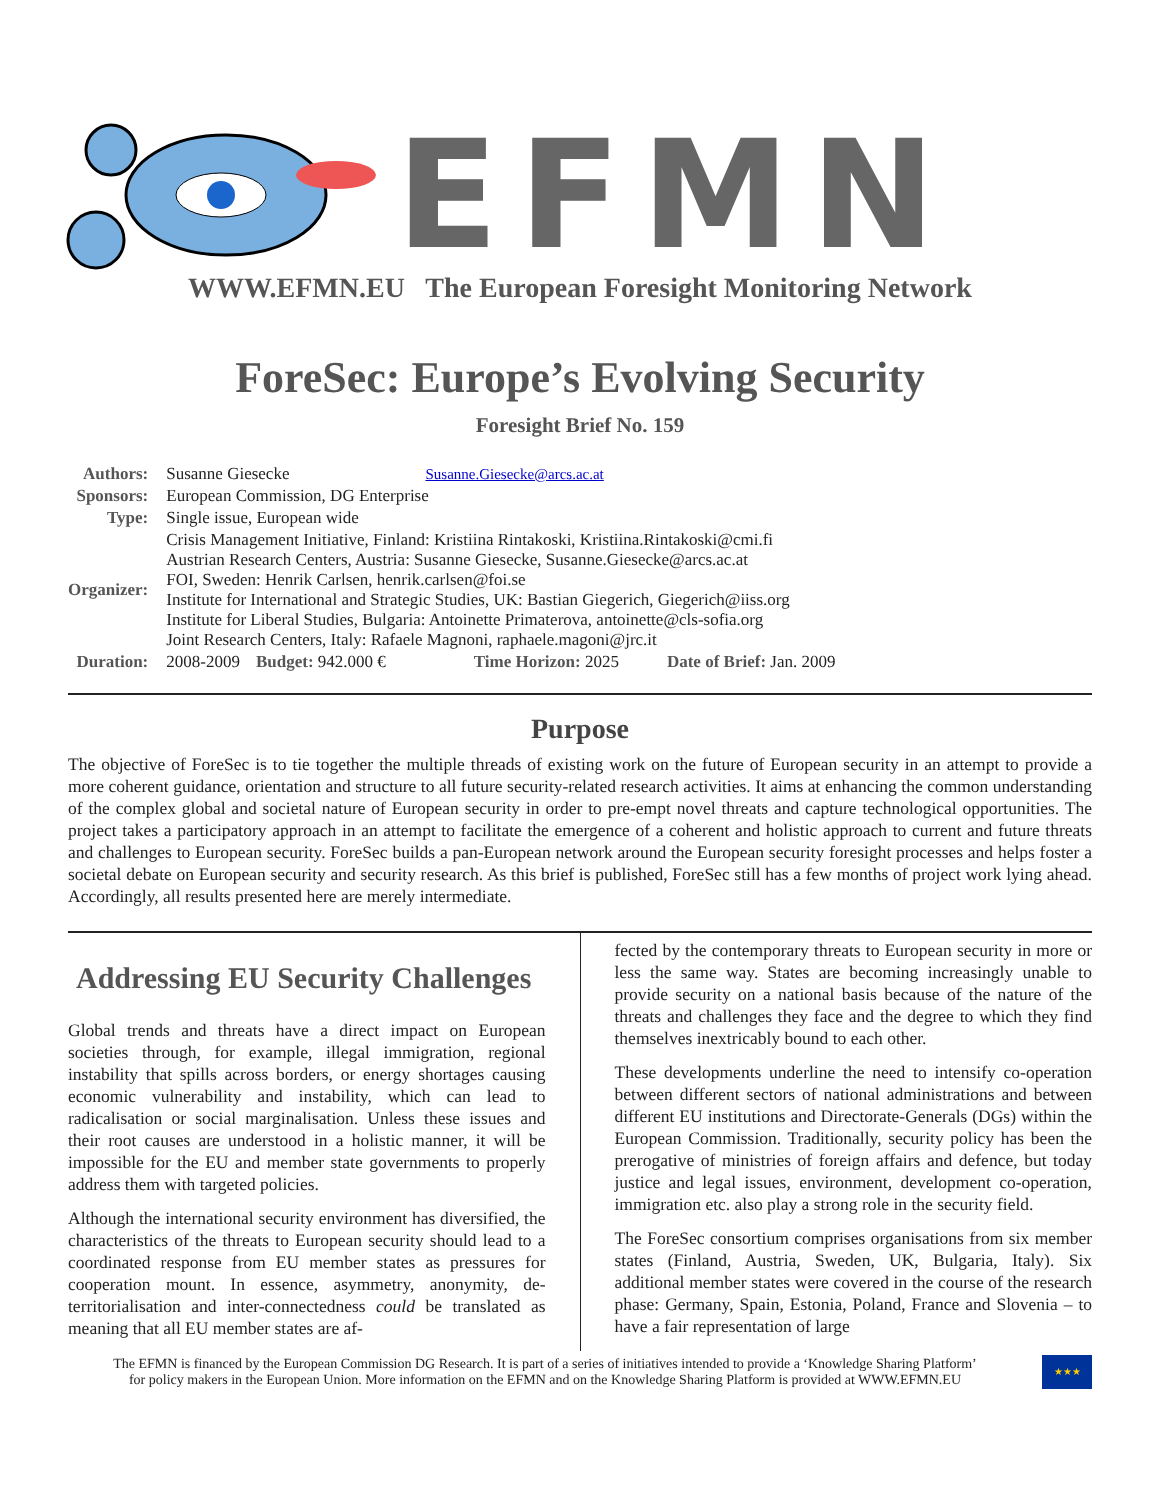EFMN
WWW.EFMN.EU The European Foresight Monitoring Network
ForeSec: Europe’s Evolving Security
Foresight Brief No. 159
| Authors: | Susanne Giesecke Susanne.Giesecke@arcs.ac.at | | | |
| Sponsors: | European Commission, DG Enterprise | | | |
| Type: | Single issue, European wide | | | |
| Organizer: | Crisis Management Initiative, Finland: Kristiina Rintakoski, Kristiina.Rintakoski@cmi.fi Austrian Research Centers, Austria: Susanne Giesecke, Susanne.Giesecke@arcs.ac.at FOI, Sweden: Henrik Carlsen, henrik.carlsen@foi.se Institute for International and Strategic Studies, UK: Bastian Giegerich, Giegerich@iiss.org Institute for Liberal Studies, Bulgaria: Antoinette Primaterova, antoinette@cls-sofia.org Joint Research Centers, Italy: Rafaele Magnoni, raphaele.magoni@jrc.it | | | |
| Duration: | 2008-2009 | Budget: 942.000 € | Time Horizon: 2025 | Date of Brief: Jan. 2009 |
Purpose
The objective of ForeSec is to tie together the multiple threads of existing work on the future of European security in an attempt to provide a more coherent guidance, orientation and structure to all future security-related research activities. It aims at enhancing the common understanding of the complex global and societal nature of European security in order to pre-empt novel threats and capture technological opportunities. The project takes a participatory approach in an attempt to facilitate the emergence of a coherent and holistic approach to current and future threats and challenges to European security. ForeSec builds a pan-European network around the European security foresight processes and helps foster a societal debate on European security and security research. As this brief is published, ForeSec still has a few months of project work lying ahead. Accordingly, all results presented here are merely intermediate.
Addressing EU Security Challenges
Global trends and threats have a direct impact on European societies through, for example, illegal immigration, regional instability that spills across borders, or energy shortages causing economic vulnerability and instability, which can lead to radicalisation or social marginalisation. Unless these issues and their root causes are understood in a holistic manner, it will be impossible for the EU and member state governments to properly address them with targeted policies.
Although the international security environment has diversified, the characteristics of the threats to European security should lead to a coordinated response from EU member states as pressures for cooperation mount. In essence, asymmetry, anonymity, de-territorialisation and inter-connectedness could be translated as meaning that all EU member states are af-
fected by the contemporary threats to European security in more or less the same way. States are becoming increasingly unable to provide security on a national basis because of the nature of the threats and challenges they face and the degree to which they find themselves inextricably bound to each other.
These developments underline the need to intensify co-operation between different sectors of national administrations and between different EU institutions and Directorate-Generals (DGs) within the European Commission. Traditionally, security policy has been the prerogative of ministries of foreign affairs and defence, but today justice and legal issues, environment, development co-operation, immigration etc. also play a strong role in the security field.
The ForeSec consortium comprises organisations from six member states (Finland, Austria, Sweden, UK, Bulgaria, Italy). Six additional member states were covered in the course of the research phase: Germany, Spain, Estonia, Poland, France and Slovenia – to have a fair representation of large
The EFMN is financed by the European Commission DG Research. It is part of a series of initiatives intended to provide a ‘Knowledge Sharing Platform’
for policy makers in the European Union. More information on the EFMN and on the Knowledge Sharing Platform is provided at WWW.EFMN.EU
★★★